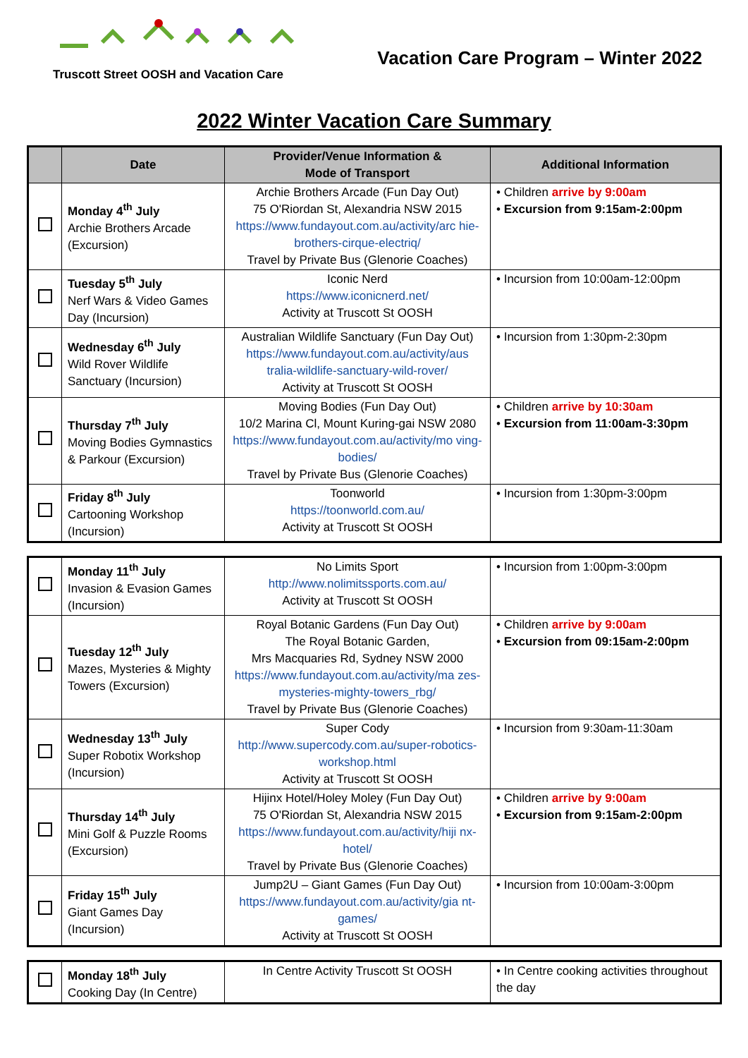Truscott Street OOSH and Vacation Care
Vacation Care Program – Winter 2022
2022 Winter Vacation Care Summary
| | Date | Provider/Venue Information & Mode of Transport | Additional Information |
| --- | --- | --- | --- |
| | Monday 4<sup>th</sup> July Archie Brothers Arcade (Excursion) | Archie Brothers Arcade (Fun Day Out) 75 O'Riordan St, Alexandria NSW 2015 https://www.fundayout.com.au/activity/arc hie-brothers-cirque-electriq/ Travel by Private Bus (Glenorie Coaches) | • Children arrive by 9:00am • Excursion from 9:15am-2:00pm |
| | Tuesday 5<sup>th</sup> July Nerf Wars & Video Games Day (Incursion) | Iconic Nerd https://www.iconicnerd.net/ Activity at Truscott St OOSH | • Incursion from 10:00am-12:00pm |
| | Wednesday 6<sup>th</sup> July Wild Rover Wildlife Sanctuary (Incursion) | Australian Wildlife Sanctuary (Fun Day Out) https://www.fundayout.com.au/activity/aus tralia-wildlife-sanctuary-wild-rover/ Activity at Truscott St OOSH | • Incursion from 1:30pm-2:30pm |
| | Thursday 7<sup>th</sup> July Moving Bodies Gymnastics & Parkour (Excursion) | Moving Bodies (Fun Day Out) 10/2 Marina Cl, Mount Kuring-gai NSW 2080 https://www.fundayout.com.au/activity/mo ving-bodies/ Travel by Private Bus (Glenorie Coaches) | • Children arrive by 10:30am • Excursion from 11:00am-3:30pm |
| | Friday 8<sup>th</sup> July Cartooning Workshop (Incursion) | Toonworld https://toonworld.com.au/ Activity at Truscott St OOSH | • Incursion from 1:30pm-3:00pm |
| | Monday 11<sup>th</sup> July Invasion & Evasion Games (Incursion) | No Limits Sport http://www.nolimitssports.com.au/ Activity at Truscott St OOSH | • Incursion from 1:00pm-3:00pm |
| | Tuesday 12<sup>th</sup> July Mazes, Mysteries & Mighty Towers (Excursion) | Royal Botanic Gardens (Fun Day Out) The Royal Botanic Garden, Mrs Macquaries Rd, Sydney NSW 2000 https://www.fundayout.com.au/activity/ma zes-mysteries-mighty-towers_rbg/ Travel by Private Bus (Glenorie Coaches) | • Children arrive by 9:00am • Excursion from 09:15am-2:00pm |
| | Wednesday 13<sup>th</sup> July Super Robotix Workshop (Incursion) | Super Cody http://www.supercody.com.au/super-robotics-workshop.html Activity at Truscott St OOSH | • Incursion from 9:30am-11:30am |
| | Thursday 14<sup>th</sup> July Mini Golf & Puzzle Rooms (Excursion) | Hijinx Hotel/Holey Moley (Fun Day Out) 75 O'Riordan St, Alexandria NSW 2015 https://www.fundayout.com.au/activity/hiji nx-hotel/ Travel by Private Bus (Glenorie Coaches) | • Children arrive by 9:00am • Excursion from 9:15am-2:00pm |
| | Friday 15<sup>th</sup> July Giant Games Day (Incursion) | Jump2U – Giant Games (Fun Day Out) https://www.fundayout.com.au/activity/gia nt-games/ Activity at Truscott St OOSH | • Incursion from 10:00am-3:00pm |
| | Monday 18<sup>th</sup> July Cooking Day (In Centre) | In Centre Activity Truscott St OOSH | • In Centre cooking activities throughout the day |